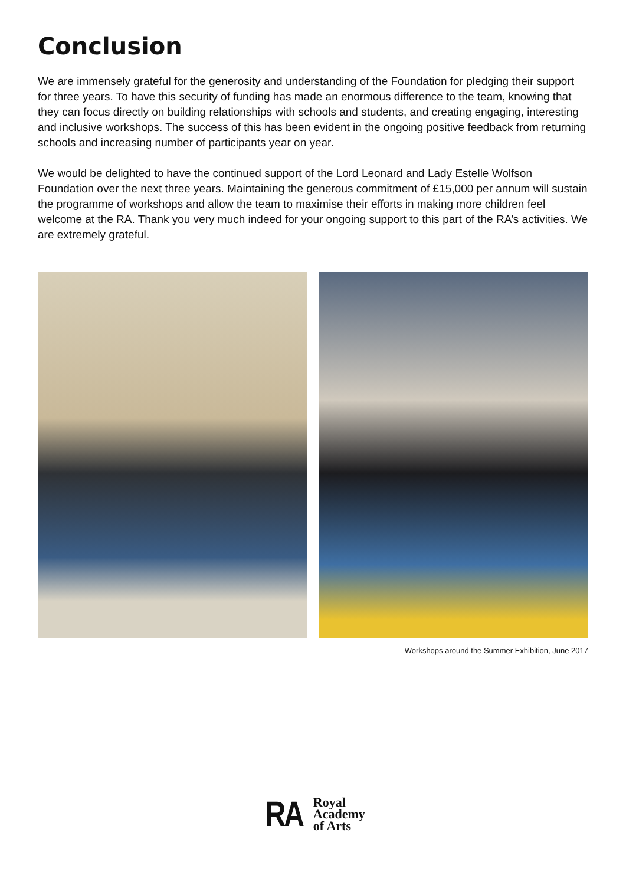Conclusion
We are immensely grateful for the generosity and understanding of the Foundation for pledging their support for three years. To have this security of funding has made an enormous difference to the team, knowing that they can focus directly on building relationships with schools and students, and creating engaging, interesting and inclusive workshops. The success of this has been evident in the ongoing positive feedback from returning schools and increasing number of participants year on year.
We would be delighted to have the continued support of the Lord Leonard and Lady Estelle Wolfson Foundation over the next three years. Maintaining the generous commitment of £15,000 per annum will sustain the programme of workshops and allow the team to maximise their efforts in making more children feel welcome at the RA. Thank you very much indeed for your ongoing support to this part of the RA’s activities. We are extremely grateful.
Workshops around the Summer Exhibition, June 2017
RA
Royal
Academy
of Arts